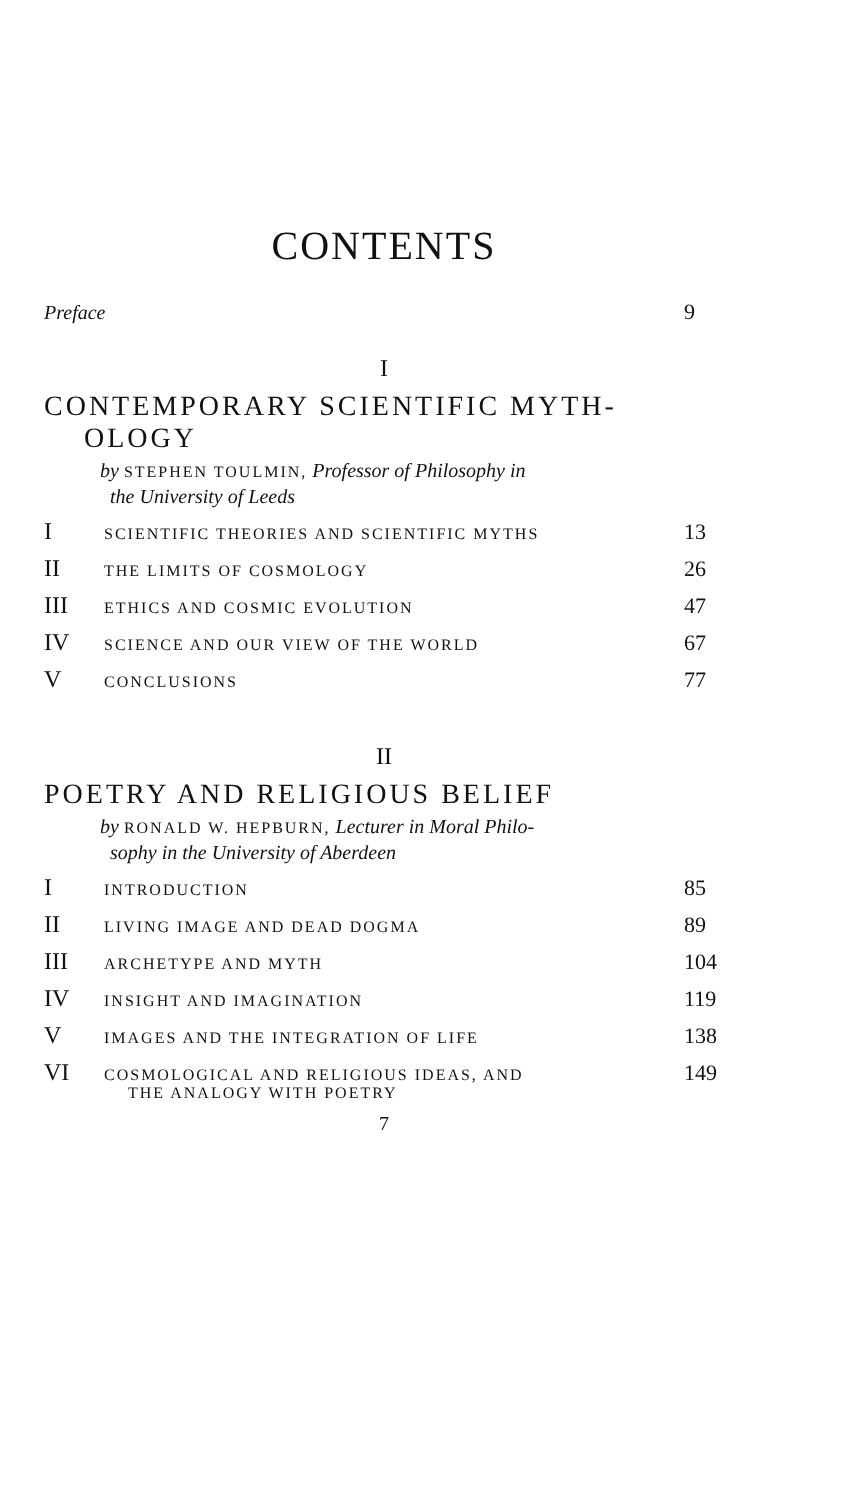CONTENTS
Preface 9
I
CONTEMPORARY SCIENTIFIC MYTH-
OLOGY
by STEPHEN TOULMIN, Professor of Philosophy in
the University of Leeds
I
SCIENTIFIC THEORIES AND SCIENTIFIC MYTHS
13
II
THE LIMITS OF COSMOLOGY
26
III
ETHICS AND COSMIC EVOLUTION
47
IV
SCIENCE AND OUR VIEW OF THE WORLD
67
V
CONCLUSIONS
77
II
POETRY AND RELIGIOUS BELIEF
by RONALD W. HEPBURN, Lecturer in Moral Philo-
sophy in the University of Aberdeen
I
INTRODUCTION
85
II
LIVING IMAGE AND DEAD DOGMA
89
III
ARCHETYPE AND MYTH
104
IV
INSIGHT AND IMAGINATION
119
V
IMAGES AND THE INTEGRATION OF LIFE
138
VI
COSMOLOGICAL AND RELIGIOUS IDEAS, AND
THE ANALOGY WITH POETRY
149
7